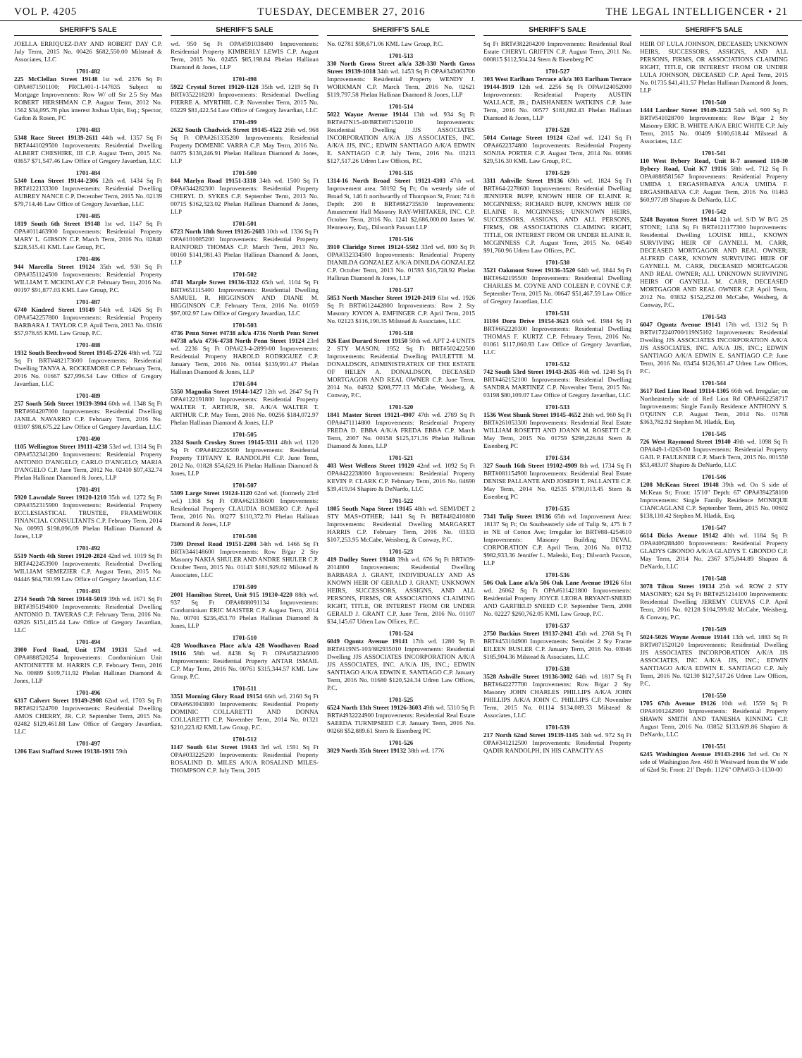VOL P. 4205 TUESDAY, DECEMBER 27, 2016 THE LEGAL INTELLIGENCER • 21
SHERIFF'S SALE
JOELLA ERRIQUEZ-DAY AND ROBERT DAY C.P. July Term, 2015 No. 00426 $682,550.00 Milstead & Associates, LLC
1701-482
225 McClellan Street 19148 1st wd. 2376 Sq Ft OPA#871501100; PRCL#01-1-147835 Subject to Mortgage Improvements: Row W/ off Str 2.5 Sty Mas ROBERT HERSHMAN C.P. August Term, 2012 No. 1562 $34,095.78 plus interest Joshua Upin, Esq.; Spector, Gadon & Rosen, PC
1701-483
5348 Race Street 19139-2611 44th wd. 1357 Sq Ft BRT#441029500 Improvements: Residential Dwelling ALBERT CHESHIRE, III C.P. August Term, 2015 No. 03657 $71,547.46 Law Office of Gregory Javardian, LLC
1701-484
5340 Lena Street 19144-2306 12th wd. 1434 Sq Ft BRT#122133300 Improvements: Residential Dwelling AUBREY NANCE C.P. December Term, 2015 No. 02139 $79,714.46 Law Office of Gregory Javardian, LLC
1701-485
1819 South 6th Street 19148 1st wd. 1147 Sq Ft OPA#011463900 Improvements: Residential Property MARY L. GIBSON C.P. March Term, 2016 No. 02840 $228,515.41 KML Law Group, P.C.
1701-486
944 Marcella Street 19124 35th wd. 930 Sq Ft OPA#351124500 Improvements: Residential Property WILLIAM T. MCKINLAY C.P. February Term, 2016 No. 00197 $91,877.03 KML Law Group, P.C.
1701-487
6740 Kindred Street 19149 54th wd. 1426 Sq Ft OPA#542257800 Improvements: Residential Property BARBARA J. TAYLOR C.P. April Term, 2013 No. 03616 $57,978.65 KML Law Group, P.C.
1701-488
1932 South Beechwood Street 19145-2726 48th wd. 722 Sq Ft BRT#482173600 Improvements: Residential Dwelling TANYA A. ROCKEMORE C.P. February Term, 2016 No. 01667 $27,996.54 Law Office of Gregory Javardian, LLC
1701-489
257 South 56th Street 19139-3904 60th wd. 1348 Sq Ft BRT#604207000 Improvements: Residential Dwelling JANILA NAVARRO C.P. February Term, 2016 No. 03307 $98,675.22 Law Office of Gregory Javardian, LLC
1701-490
1105 Wellington Street 19111-4238 53rd wd. 1314 Sq Ft OPA#532341200 Improvements: Residential Property ANTONIO D'ANGELO; CARLO D'ANGELO; MARIA D'ANGELO C.P. June Term, 2012 No. 02410 $97,432.74 Phelan Hallinan Diamond & Jones, LLP
1701-491
5920 Lawndale Street 19120-1210 35th wd. 1272 Sq Ft OPA#352315900 Improvements: Residential Property ECCLESIASTICAL TRUSTEE, FRAMEWORK FINANCIAL CONSULTANTS C.P. February Term, 2014 No. 00993 $198,096.09 Phelan Hallinan Diamond & Jones, LLP
1701-492
5519 North 4th Street 19120-2824 42nd wd. 1019 Sq Ft BRT#422453900 Improvements: Residential Dwelling WILLIAM SEMEZIER C.P. August Term, 2015 No. 04446 $64,700.99 Law Office of Gregory Javardian, LLC
1701-493
2714 South 7th Street 19148-5019 39th wd. 1671 Sq Ft BRT#395194800 Improvements: Residential Dwelling ANTONIO D. TAVERAS C.P. February Term, 2016 No. 02926 $151,415.44 Law Office of Gregory Javardian, LLC
1701-494
3900 Ford Road, Unit 17M 19131 52nd wd. OPA#888520254 Improvements: Condominium Unit ANTOINETTE M. HARRIS C.P. February Term, 2016 No. 00889 $109,711.92 Phelan Hallinan Diamond & Jones, LLP
1701-496
6317 Calvert Street 19149-2908 62nd wd. 1703 Sq Ft BRT#621524700 Improvements: Residential Dwelling AMOS CHERRY, JR. C.P. September Term, 2015 No. 02482 $129,461.88 Law Office of Gregory Javardian, LLC
1701-497
1206 East Stafford Street 19138-1931 59th
SHERIFF'S SALE
wd. 950 Sq Ft OPA#591038400 Improvements: Residential Property KIMBERLY LEWIS C.P. August Term, 2015 No. 02455 $85,198.84 Phelan Hallinan Diamond & Jones, LLP
1701-498
5922 Crystal Street 19120-1128 35th wd. 1219 Sq Ft BRT#352218200 Improvements: Residential Dwelling PIERRE A. MYRTHIL C.P. November Term, 2015 No. 03229 $81,422.54 Law Office of Gregory Javardian, LLC
1701-499
2632 South Chadwick Street 19145-4522 26th wd. 968 Sq Ft OPA#261335200 Improvements: Residential Property DOMENIC VARRA C.P. May Term, 2016 No. 04075 $138,246.91 Phelan Hallinan Diamond & Jones, LLP
1701-500
844 Marlyn Road 19151-3318 34th wd. 1500 Sq Ft OPA#344282300 Improvements: Residential Property CHERYL D. SYKES C.P. September Term, 2013 No. 00715 $162,323.02 Phelan Hallinan Diamond & Jones, LLP
1701-501
6723 North 18th Street 19126-2603 10th wd. 1336 Sq Ft OPA#101085200 Improvements: Residential Property RAINFORD THOMAS C.P. March Term, 2013 No. 00160 $141,981.43 Phelan Hallinan Diamond & Jones, LLP
1701-502
4741 Marple Street 19136-3322 65th wd. 1104 Sq Ft BRT#651115400 Improvements: Residential Dwelling SAMUEL R. HIGGINSON AND DIANE M. HIGGINSON C.P. February Term, 2016 No. 01059 $97,002.97 Law Office of Gregory Javardian, LLC
1701-503
4736 Penn Street #4738 a/k/a 4736 North Penn Street #4738 a/k/a 4736-4738 North Penn Street 19124 23rd wd. 2236 Sq Ft OPA#23-4-2899-00 Improvements: Residential Property HAROLD RODRIGUEZ C.P. January Term, 2016 No. 00344 $139,991.47 Phelan Hallinan Diamond & Jones, LLP
1701-504
5350 Magnolia Street 19144-1427 12th wd. 2647 Sq Ft OPA#122191800 Improvements: Residential Property WALTER T. ARTHUR, SR. A/K/A WALTER T. ARTHUR C.P. May Term, 2016 No. 00256 $184,072.97 Phelan Hallinan Diamond & Jones, LLP
1701-505
2324 South Croskey Street 19145-3311 48th wd. 1120 Sq Ft OPA#482226500 Improvements: Residential Property TIFFANY E. RANDOLPH C.P. June Term, 2012 No. 01828 $54,629.16 Phelan Hallinan Diamond & Jones, LLP
1701-507
5309 Large Street 19124-1120 62nd wd. (formerly 23rd wd.) 1368 Sq Ft OPA#621336600 Improvements: Residential Property CLAUDIA ROMERO C.P. April Term, 2016 No. 00277 $110,372.70 Phelan Hallinan Diamond & Jones, LLP
1701-508
7309 Drexel Road 19151-2208 34th wd. 1466 Sq Ft BRT#344148600 Improvements: Row B/gar 2 Sty Masonry NAKIA SHULER AND ANDRE SHULER C.P. October Term, 2015 No. 01143 $181,929.02 Milstead & Associates, LLC
1701-509
2001 Hamilton Street, Unit 915 19130-4220 88th wd. 937 Sq Ft OPA#888091134 Improvements: Condominium ERIC MAISTER C.P. August Term, 2014 No. 00701 $236,453.70 Phelan Hallinan Diamond & Jones, LLP
1701-510
428 Woodhaven Place a/k/a 428 Woodhaven Road 19116 58th wd. 8438 Sq Ft OPA#582346000 Improvements: Residential Property ANTAR ISMAIL C.P. May Term, 2016 No. 00761 $315,344.57 KML Law Group, P.C.
1701-511
3351 Morning Glory Road 19154 66th wd. 2160 Sq Ft OPA#663043800 Improvements: Residential Property DOMINIC COLLARETTI AND DONNA COLLARETTI C.P. November Term, 2014 No. 01321 $210,223.82 KML Law Group, P.C.
1701-512
1147 South 61st Street 19143 3rd wd. 1591 Sq Ft OPA#033225200 Improvements: Residential Property ROSALIND D. MILES A/K/A ROSALIND MILES-THOMPSON C.P. July Term, 2015
SHERIFF'S SALE
No. 02781 $98,671.06 KML Law Group, P.C.
1701-513
330 North Gross Street a/k/a 328-330 North Gross Street 19139-1018 34th wd. 1453 Sq Ft OPA#343063700 Improvements: Residential Property WENDY J. WORKMAN C.P. March Term, 2016 No. 02621 $119,797.58 Phelan Hallinan Diamond & Jones, LLP
1701-514
5022 Wayne Avenue 19144 13th wd. 934 Sq Ft BRT#47N15-40/BRT#871520110 Improvements: Residential Dwelling JJS ASSOCIATES INCORPORATION A/K/A JJS ASSOCIATES, INC. A/K/A JJS, INC.; EDWIN SANTIAGO A/K/A EDWIN E. SANTIAGO C.P. July Term, 2016 No. 03213 $127,517.26 Udren Law Offices, P.C.
1701-515
1314-16 North Broad Street 19121-4303 47th wd. Improvement area: 50192 Sq Ft; On westerly side of Broad St, 146 ft northwardly of Thompson St, Front: 74 ft Depth: 200 ft BRT#882735630 Improvements: Amusement Hall Masonry RAY-WHITAKER, INC. C.P. October Term, 2016 No. 1241 $2,686,000.00 James W. Hennessey, Esq., Dilworth Paxson LLP
1701-516
3910 Claridge Street 19124-5502 33rd wd. 800 Sq Ft OPA#332334500 Improvements: Residential Property DIANILDA GONZALEZ A/K/A DINILDA GONZALEZ C.P. October Term, 2013 No. 01593 $16,728.92 Phelan Hallinan Diamond & Jones, LLP
1701-517
5853 North Mascher Street 19120-2419 61st wd. 1926 Sq Ft BRT#612442800 Improvements: Row 2 Sty Masonry JOVON A. EMFINGER C.P. April Term, 2015 No. 02123 $116,190.35 Milstead & Associates, LLC
1701-518
926 East Durard Street 19150 50th wd. APT 2-4 UNITS 2 STY MASON; 1952 Sq Ft BRT#502422500 Improvements: Residential Dwelling PAULETTE M. DONALDSON, ADMINISTRATRIX OF THE ESTATE OF HELEN A. DONALDSON, DECEASED MORTGAGOR AND REAL OWNER C.P. June Term, 2014 No. 04932 $208,777.13 McCabe, Weisberg, & Conway, P.C.
1701-520
1841 Master Street 19121-4907 47th wd. 2789 Sq Ft OPA#471114800 Improvements: Residential Property FREDA D. EBBA A/K/A FREDA EBBA C.P. March Term, 2007 No. 00158 $125,371.36 Phelan Hallinan Diamond & Jones, LLP
1701-521
403 West Wellens Street 19120 42nd wd. 1092 Sq Ft OPA#422238000 Improvements: Residential Property KEVIN P. CLARK C.P. February Term, 2016 No. 04690 $39,419.04 Shapiro & DeNardo, LLC
1701-522
1805 South Napa Street 19145 48th wd. SEMI/DET 2 STY MAS+OTHER; 1441 Sq Ft BRT#482410800 Improvements: Residential Dwelling MARGARET HARRIS C.P. February Term, 2016 No. 03333 $107,253.95 McCabe, Weisberg, & Conway, P.C.
1701-523
419 Dudley Street 19148 39th wd. 676 Sq Ft BRT#39-2014800 Improvements: Residential Dwelling BARBARA J. GRANT, INDIVIDUALLY AND AS KNOWN HEIR OF GERALD J. GRANT; UNKNOWN HEIRS, SUCCESSORS, ASSIGNS, AND ALL PERSONS, FIRMS, OR ASSOCIATIONS CLAIMING RIGHT, TITLE, OR INTEREST FROM OR UNDER GERALD J. GRANT C.P. June Term, 2016 No. 01107 $34,145.67 Udren Law Offices, P.C.
1701-524
6049 Ogontz Avenue 19141 17th wd. 1280 Sq Ft BRT#119N5-103/882935010 Improvements: Residential Dwelling JJS ASSOCIATES INCORPORATION A/K/A JJS ASSOCIATES, INC. A/K/A JJS, INC.; EDWIN SANTIAGO A/K/A EDWIN E. SANTIAGO C.P. January Term, 2016 No. 01680 $120,524.34 Udren Law Offices, P.C.
1701-525
6524 North 13th Street 19126-3603 49th wd. 5310 Sq Ft BRT#4932224900 Improvements: Residential Real Estate SAEEDA TURNIPSEED C.P. January Term, 2016 No. 00268 $52,889.61 Stern & Eisenberg PC
1701-526
3029 North 35th Street 19132 38th wd. 1776
SHERIFF'S SALE
Sq Ft BRT#382204200 Improvements: Residential Real Estate CHERYL GRIFFIN C.P. August Term, 2011 No. 000815 $112,504.24 Stern & Eisenberg PC
1701-527
303 West Earlham Terrace a/k/a 303 Earlham Terrace 19144-3919 12th wd. 2256 Sq Ft OPA#124052000 Improvements: Residential Property AUSTIN WALLACE, JR.; DAISHANEEN WATKINS C.P. June Term, 2016 No. 00577 $181,882.43 Phelan Hallinan Diamond & Jones, LLP
1701-528
5014 Cottage Street 19124 62nd wd. 1241 Sq Ft OPA#622374800 Improvements: Residential Property SONJIA PORTER C.P. August Term, 2014 No. 00086 $29,516.30 KML Law Group, P.C.
1701-529
3311 Ashville Street 19136 69th wd. 1824 Sq Ft BRT#64-2278600 Improvements: Residential Dwelling JENNIFER BUPP, KNOWN HEIR OF ELAINE R. MCGINNESS; RICHARD BUPP, KNOWN HEIR OF ELAINE R. MCGINNESS; UNKNOWN HEIRS, SUCCESSORS, ASSIGNS, AND ALL PERSONS, FIRMS, OR ASSOCIATIONS CLAIMING RIGHT, TITLE, OR INTEREST FROM OR UNDER ELAINE R. MCGINNESS C.P. August Term, 2015 No. 04540 $91,760.96 Udren Law Offices, P.C.
1701-530
3521 Oakmont Street 19136-3520 64th wd. 1844 Sq Ft BRT#642195500 Improvements: Residential Dwelling CHARLES M. COYNE AND COLEEN P. COYNE C.P. September Term, 2015 No. 00647 $51,467.59 Law Office of Gregory Javardian, LLC
1701-531
11104 Dora Drive 19154-3623 66th wd. 1984 Sq Ft BRT#662220300 Improvements: Residential Dwelling THOMAS F. KURTZ C.P. February Term, 2016 No. 01061 $117,060.93 Law Office of Gregory Javardian, LLC
1701-532
742 South 53rd Street 19143-2635 46th wd. 1248 Sq Ft BRT#462152100 Improvements: Residential Dwelling SANDRA MARTINEZ C.P. November Term, 2015 No. 03198 $80,109.07 Law Office of Gregory Javardian, LLC
1701-533
1536 West Shunk Street 19145-4652 26th wd. 960 Sq Ft BRT#261053300 Improvements: Residential Real Estate WILLIAM ROSETTI AND JOANN M. ROSETTI C.P. May Term, 2015 No. 01759 $298,226.84 Stern & Eisenberg PC
1701-534
327 South 16th Street 19102-4909 8th wd. 1734 Sq Ft BRT#081154900 Improvements: Residential Real Estate DENISE PALLANTE AND JOSEPH T. PALLANTE C.P. May Term, 2014 No. 02535 $790,013.45 Stern & Eisenberg PC
1701-535
7341 Tulip Street 19136 65th wd. Improvement Area: 18137 Sq Ft; On Southeasterly side of Tulip St, 475 ft 7 in NE of Cotton Ave; Irregular lot BRT#88-4254610 Improvements: Masonry Building DEVAL CORPORATION C.P. April Term, 2016 No. 01732 $982,933.36 Jennifer L. Maleski, Esq.; Dilworth Paxson, LLP
1701-536
506 Oak Lane a/k/a 506 Oak Lane Avenue 19126 61st wd. 26062 Sq Ft OPA#611421800 Improvements: Residential Property JOYCE LEORA BRYANT-SNEED AND GARFIELD SNEED C.P. September Term, 2008 No. 02227 $260,762.05 KML Law Group, P.C.
1701-537
2750 Buckius Street 19137-2041 45th wd. 2768 Sq Ft BRT#453104900 Improvements: Semi/det 2 Sty Frame EILEEN BUSLER C.P. January Term, 2016 No. 03046 $185,904.36 Milstead & Associates, LLC
1701-538
3528 Ashville Street 19136-3002 64th wd. 1817 Sq Ft BRT#642277700 Improvements: Row B/gar 2 Sty Masonry JOHN CHARLES PHILLIPS A/K/A JOHN PHILLIPS A/K/A JOHN C. PHILLIPS C.P. November Term, 2015 No. 01114 $134,089.33 Milstead & Associates, LLC
1701-539
217 North 62nd Street 19139-1145 34th wd. 972 Sq Ft OPA#341212500 Improvements: Residential Property QADIR RANDOLPH, IN HIS CAPACITY AS
SHERIFF'S SALE
HEIR OF LULA JOHNSON, DECEASED; UNKNOWN HEIRS, SUCCESSORS, ASSIGNS, AND ALL PERSONS, FIRMS, OR ASSOCIATIONS CLAIMING RIGHT, TITLE, OR INTEREST FROM OR UNDER LULA JOHNSON, DECEASED C.P. April Term, 2015 No. 01735 $41,411.57 Phelan Hallinan Diamond & Jones, LLP
1701-540
1444 Lardner Street 19149-3223 54th wd. 909 Sq Ft BRT#541028700 Improvements: Row B/gar 2 Sty Masonry ERIC B. WHITE A/K/A ERIC WHITE C.P. July Term, 2015 No. 00409 $100,618.44 Milstead & Associates, LLC
1701-541
110 West Bybery Road, Unit R-7 assessed 110-30 Bybery Road, Unit K7 19116 58th wd. 712 Sq Ft OPA#888581567 Improvements: Residential Property UMIDA I. ERGASHBAEVA A/K/A UMIDA F. ERGASHBAEVA C.P. August Term, 2016 No. 01463 $60,977.89 Shapiro & DeNardo, LLC
1701-542
5248 Baynton Street 19144 12th wd. S/D W B/G 2S STONE; 1438 Sq Ft BRT#121177300 Improvements: Residential Dwelling LOUISE HILL, KNOWN SURVIVING HEIR OF GAYNELL M. CARR, DECEASED MORTGAGOR AND REAL OWNER; ALFRED CARR, KNOWN SURVIVING HEIR OF GAYNELL M. CARR, DECEASED MORTGAGOR AND REAL OWNER; ALL UNKNOWN SURVIVING HEIRS OF GAYNELL M. CARR, DECEASED MORTGAGOR AND REAL OWNER C.P. April Term, 2012 No. 03832 $152,252.08 McCabe, Weisberg, & Conway, P.C.
1701-543
6047 Ogontz Avenue 19141 17th wd. 1312 Sq Ft BRT#172240700/119N5102 Improvements: Residential Dwelling JJS ASSOCIATES INCORPORATION A/K/A JJS ASSOCIATES, INC. A/K/A JJS, INC.; EDWIN SANTIAGO A/K/A EDWIN E. SANTIAGO C.P. June Term, 2016 No. 03454 $126,361.47 Udren Law Offices, P.C.
1701-544
3617 Red Lion Road 19114-1305 66th wd. Irregular; on Northeasterly side of Red Lion Rd OPA#662258717 Improvements: Single Family Residence ANTHONY S. O'QUINN C.P. August Term, 2014 No. 01768 $363,782.92 Stephen M. Hladik, Esq.
1701-545
726 West Raymond Street 19140 49th wd. 1098 Sq Ft OPA#49-1-0263-00 Improvements: Residential Property GAIL P. FAULKNER C.P. March Term, 2015 No. 001550 $53,483.07 Shapiro & DeNardo, LLC
1701-546
1208 McKean Street 19148 39th wd. On S side of McKean St; Front: 15'10" Depth: 67' OPA#394258100 Improvements: Single Family Residence MONIQUE CIANCAGLANI C.P. September Term, 2015 No. 00602 $138,110.42 Stephen M. Hladik, Esq.
1701-547
6614 Dicks Avenue 19142 40th wd. 1184 Sq Ft OPA#406288400 Improvements: Residential Property GLADYS GBONDO A/K/A GLADYS T. GBONDO C.P. May Term, 2014 No. 2367 $75,844.89 Shapiro & DeNardo, LLC
1701-548
3078 Tilton Street 19134 25th wd. ROW 2 STY MASONRY; 624 Sq Ft BRT#251214100 Improvements: Residential Dwelling JEREMY CUEVAS C.P. April Term, 2016 No. 02128 $104,599.02 McCabe, Weisberg, & Conway, P.C.
1701-549
5024-5026 Wayne Avenue 19144 13th wd. 1883 Sq Ft BRT#871520120 Improvements: Residential Dwelling JJS ASSOCIATES INCORPORATION A/K/A JJS ASSOCIATES, INC A/K/A JJS, INC.; EDWIN SANTIAGO A/K/A EDWIN E. SANTIAGO C.P. July Term, 2016 No. 02130 $127,517.26 Udren Law Offices, P.C.
1701-550
1705 67th Avenue 19126 10th wd. 1559 Sq Ft OPA#101242900 Improvements: Residential Property SHAWN SMITH AND TANESHA KINNING C.P. August Term, 2016 No. 03852 $133,609.86 Shapiro & DeNardo, LLC
1701-551
6245 Washington Avenue 19143-2916 3rd wd. On N side of Washington Ave. 460 ft Westward from the W side of 62nd St; Front: 21' Depth: 112'6" OPA#03-3-1130-00